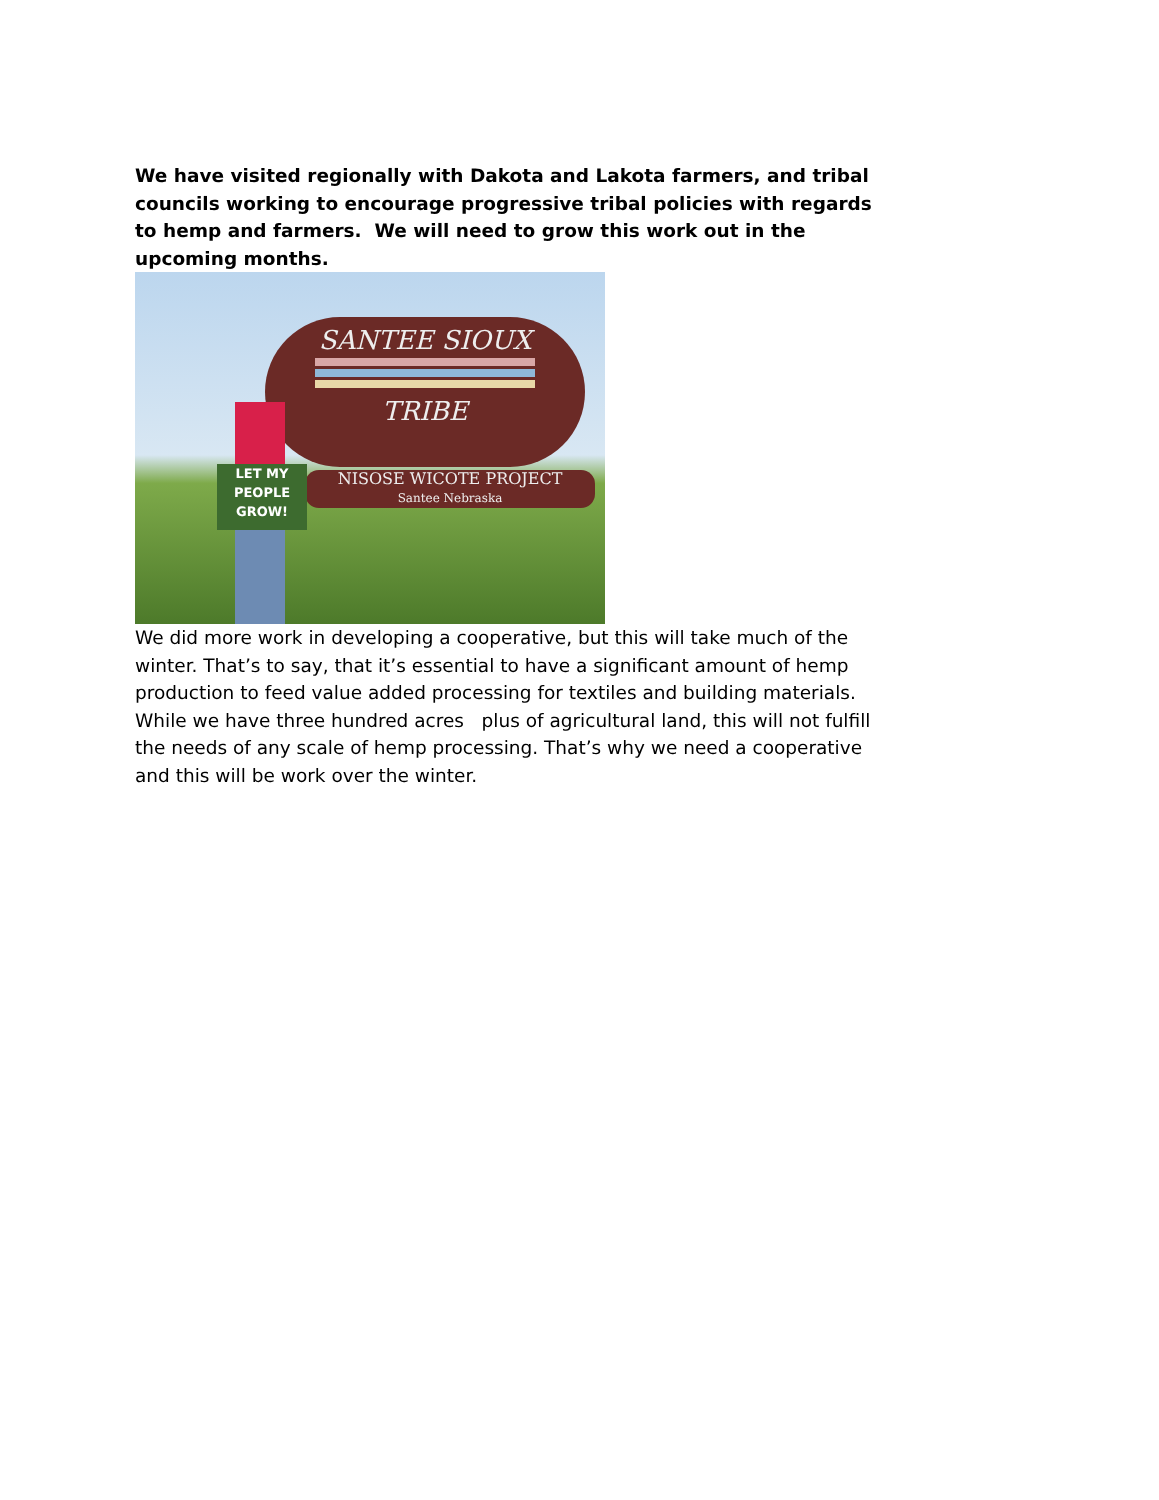We have visited regionally with Dakota and Lakota farmers, and tribal councils working to encourage progressive tribal policies with regards to hemp and farmers. We will need to grow this work out in the upcoming months.
SANTEE SIOUX
TRIBE
NISOSE WICOTE PROJECT
Santee Nebraska
LET MY
PEOPLE
GROW!
We did more work in developing a cooperative, but this will take much of the winter. That’s to say, that it’s essential to have a significant amount of hemp production to feed value added processing for textiles and building materials. While we have three hundred acres plus of agricultural land, this will not fulfill the needs of any scale of hemp processing. That’s why we need a cooperative and this will be work over the winter.